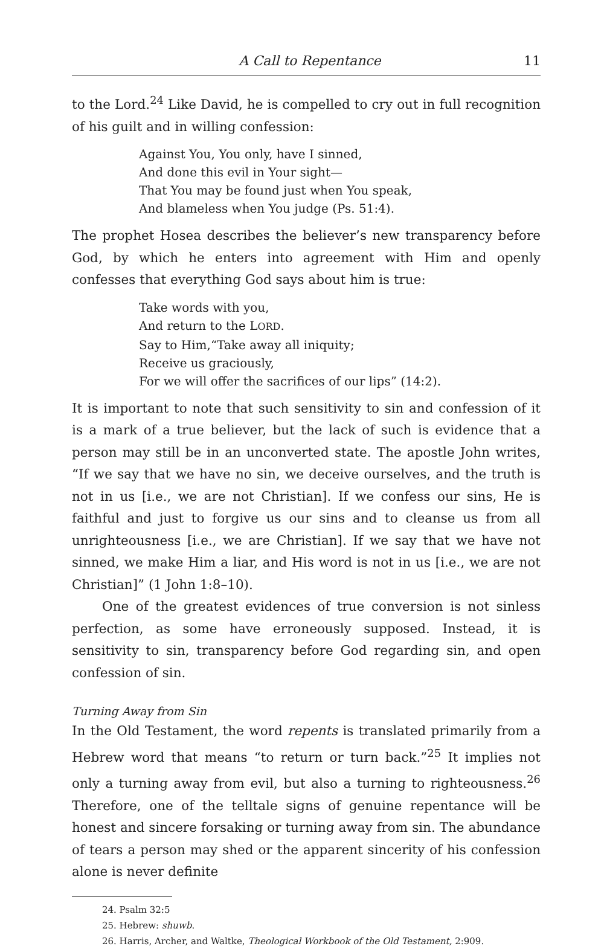A Call to Repentance 11
to the Lord.<sup>24</sup> Like David, he is compelled to cry out in full recognition of his guilt and in willing confession:
Against You, You only, have I sinned,
And done this evil in Your sight—
That You may be found just when You speak,
And blameless when You judge (Ps. 51:4).
The prophet Hosea describes the believer’s new transparency before God, by which he enters into agreement with Him and openly confesses that everything God says about him is true:
Take words with you,
And return to the LORD.
Say to Him,“Take away all iniquity;
Receive us graciously,
For we will offer the sacrifices of our lips” (14:2).
It is important to note that such sensitivity to sin and confession of it is a mark of a true believer, but the lack of such is evidence that a person may still be in an unconverted state. The apostle John writes, “If we say that we have no sin, we deceive ourselves, and the truth is not in us [i.e., we are not Christian]. If we confess our sins, He is faithful and just to forgive us our sins and to cleanse us from all unrighteousness [i.e., we are Christian]. If we say that we have not sinned, we make Him a liar, and His word is not in us [i.e., we are not Christian]” (1 John 1:8–10).
One of the greatest evidences of true conversion is not sinless perfection, as some have erroneously supposed. Instead, it is sensitivity to sin, transparency before God regarding sin, and open confession of sin.
Turning Away from Sin
In the Old Testament, the word repents is translated primarily from a Hebrew word that means “to return or turn back.”<sup>25</sup> It implies not only a turning away from evil, but also a turning to righteousness.<sup>26</sup> Therefore, one of the telltale signs of genuine repentance will be honest and sincere forsaking or turning away from sin. The abundance of tears a person may shed or the apparent sincerity of his confession alone is never definite
24. Psalm 32:5
25. Hebrew: shuwb.
26. Harris, Archer, and Waltke, Theological Workbook of the Old Testament, 2:909.